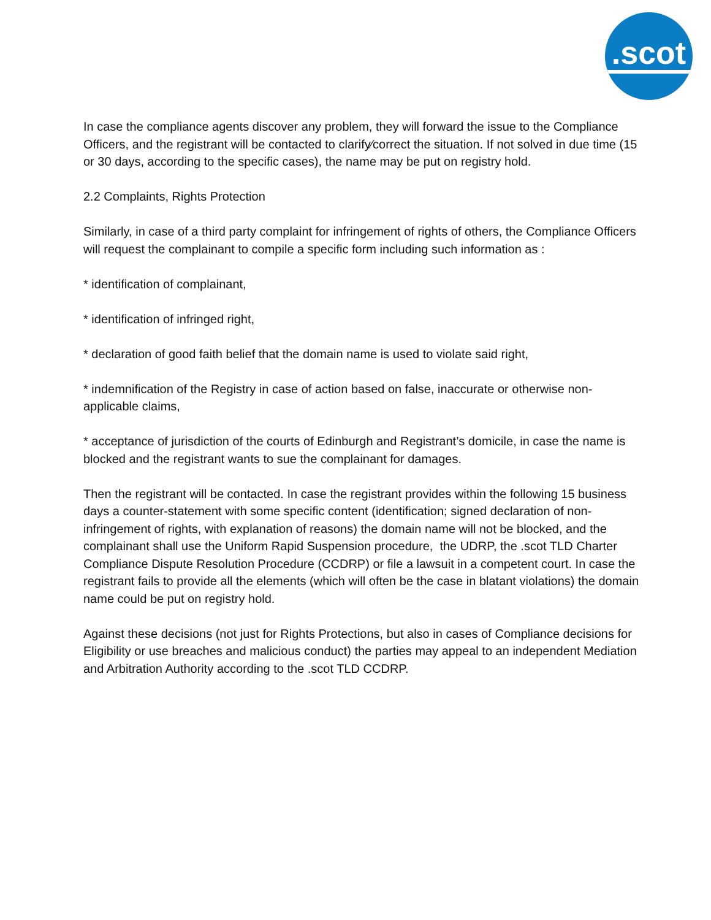.scot
In case the compliance agents discover any problem, they will forward the issue to the Compliance Officers, and the registrant will be contacted to clarify⁄correct the situation. If not solved in due time (15 or 30 days, according to the specific cases), the name may be put on registry hold.
2.2 Complaints, Rights Protection
Similarly, in case of a third party complaint for infringement of rights of others, the Compliance Officers will request the complainant to compile a specific form including such information as :
* identification of complainant,
* identification of infringed right,
* declaration of good faith belief that the domain name is used to violate said right,
* indemnification of the Registry in case of action based on false, inaccurate or otherwise non-applicable claims,
* acceptance of jurisdiction of the courts of Edinburgh and Registrant’s domicile, in case the name is blocked and the registrant wants to sue the complainant for damages.
Then the registrant will be contacted. In case the registrant provides within the following 15 business days a counter-statement with some specific content (identification; signed declaration of non-infringement of rights, with explanation of reasons) the domain name will not be blocked, and the complainant shall use the Uniform Rapid Suspension procedure, the UDRP, the .scot TLD Charter Compliance Dispute Resolution Procedure (CCDRP) or file a lawsuit in a competent court. In case the registrant fails to provide all the elements (which will often be the case in blatant violations) the domain name could be put on registry hold.
Against these decisions (not just for Rights Protections, but also in cases of Compliance decisions for Eligibility or use breaches and malicious conduct) the parties may appeal to an independent Mediation and Arbitration Authority according to the .scot TLD CCDRP.